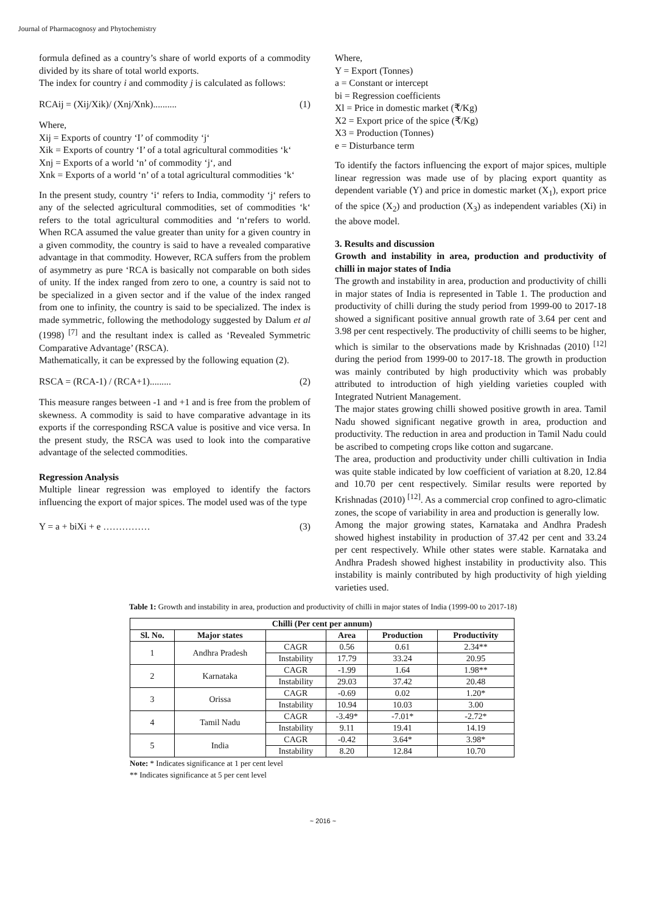Journal of Pharmacognosy and Phytochemistry
formula defined as a country’s share of world exports of a commodity divided by its share of total world exports.
The index for country i and commodity j is calculated as follows:
RCAij = (Xij/Xik)/ (Xnj/Xnk).......... (1)
Where,
Xij = Exports of country ‘I’ of commodity ‘j‘
Xik = Exports of country ‘I’ of a total agricultural commodities ‘k‘
Xnj = Exports of a world ‘n’ of commodity ‘j‘, and
Xnk = Exports of a world ‘n’ of a total agricultural commodities ‘k‘
In the present study, country ‘i‘ refers to India, commodity ‘j‘ refers to any of the selected agricultural commodities, set of commodities ‘k‘ refers to the total agricultural commodities and ‘n‘refers to world. When RCA assumed the value greater than unity for a given country in a given commodity, the country is said to have a revealed comparative advantage in that commodity. However, RCA suffers from the problem of asymmetry as pure ‘RCA is basically not comparable on both sides of unity. If the index ranged from zero to one, a country is said not to be specialized in a given sector and if the value of the index ranged from one to infinity, the country is said to be specialized. The index is made symmetric, following the methodology suggested by Dalum et al (1998) <sup>[7]</sup> and the resultant index is called as ‘Revealed Symmetric Comparative Advantage’ (RSCA).
Mathematically, it can be expressed by the following equation (2).
RSCA = (RCA-1) / (RCA+1)......... (2)
This measure ranges between -1 and +1 and is free from the problem of skewness. A commodity is said to have comparative advantage in its exports if the corresponding RSCA value is positive and vice versa. In the present study, the RSCA was used to look into the comparative advantage of the selected commodities.
Regression Analysis
Multiple linear regression was employed to identify the factors influencing the export of major spices. The model used was of the type
Y = a + biXi + e …………… (3)
Where,
Y = Export (Tonnes)
a = Constant or intercept
bi = Regression coefficients
Xl = Price in domestic market (₹/Kg)
X2 = Export price of the spice (₹/Kg)
X3 = Production (Tonnes)
e = Disturbance term
To identify the factors influencing the export of major spices, multiple linear regression was made use of by placing export quantity as dependent variable (Y) and price in domestic market (X<sub>1</sub>), export price of the spice (X<sub>2</sub>) and production (X<sub>3</sub>) as independent variables (Xi) in the above model.
3. Results and discussion
Growth and instability in area, production and productivity of chilli in major states of India
The growth and instability in area, production and productivity of chilli in major states of India is represented in Table 1. The production and productivity of chilli during the study period from 1999-00 to 2017-18 showed a significant positive annual growth rate of 3.64 per cent and 3.98 per cent respectively. The productivity of chilli seems to be higher, which is similar to the observations made by Krishnadas (2010) <sup>[12]</sup> during the period from 1999-00 to 2017-18. The growth in production was mainly contributed by high productivity which was probably attributed to introduction of high yielding varieties coupled with Integrated Nutrient Management.
The major states growing chilli showed positive growth in area. Tamil Nadu showed significant negative growth in area, production and productivity. The reduction in area and production in Tamil Nadu could be ascribed to competing crops like cotton and sugarcane.
The area, production and productivity under chilli cultivation in India was quite stable indicated by low coefficient of variation at 8.20, 12.84 and 10.70 per cent respectively. Similar results were reported by Krishnadas (2010) <sup>[12]</sup>. As a commercial crop confined to agro-climatic zones, the scope of variability in area and production is generally low.
Among the major growing states, Karnataka and Andhra Pradesh showed highest instability in production of 37.42 per cent and 33.24 per cent respectively. While other states were stable. Karnataka and Andhra Pradesh showed highest instability in productivity also. This instability is mainly contributed by high productivity of high yielding varieties used.
Table 1: Growth and instability in area, production and productivity of chilli in major states of India (1999-00 to 2017-18)
| Chilli (Per cent per annum) | | | | | |
| --- | --- | --- | --- | --- | --- |
| Sl. No. | Major states | | Area | Production | Productivity |
| 1 | Andhra Pradesh | CAGR | 0.56 | 0.61 | 2.34** |
| | | Instability | 17.79 | 33.24 | 20.95 |
| 2 | Karnataka | CAGR | -1.99 | 1.64 | 1.98** |
| | | Instability | 29.03 | 37.42 | 20.48 |
| 3 | Orissa | CAGR | -0.69 | 0.02 | 1.20* |
| | | Instability | 10.94 | 10.03 | 3.00 |
| 4 | Tamil Nadu | CAGR | -3.49* | -7.01* | -2.72* |
| | | Instability | 9.11 | 19.41 | 14.19 |
| 5 | India | CAGR | -0.42 | 3.64* | 3.98* |
| | | Instability | 8.20 | 12.84 | 10.70 |
Note: * Indicates significance at 1 per cent level
** Indicates significance at 5 per cent level
~ 2016 ~